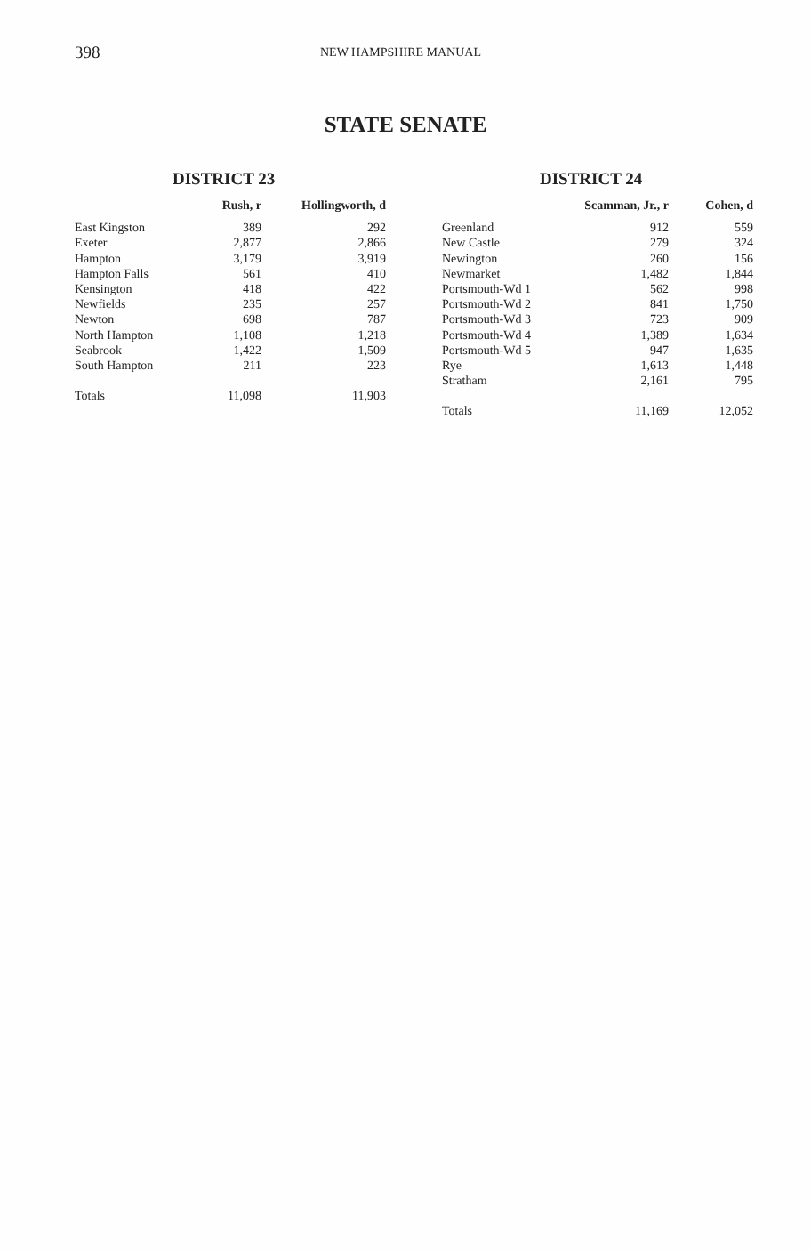398 NEW HAMPSHIRE MANUAL
STATE SENATE
DISTRICT 23
| | Rush, r | Hollingworth, d |
| --- | --- | --- |
| East Kingston | 389 | 292 |
| Exeter | 2,877 | 2,866 |
| Hampton | 3,179 | 3,919 |
| Hampton Falls | 561 | 410 |
| Kensington | 418 | 422 |
| Newfields | 235 | 257 |
| Newton | 698 | 787 |
| North Hampton | 1,108 | 1,218 |
| Seabrook | 1,422 | 1,509 |
| South Hampton | 211 | 223 |
| Totals | 11,098 | 11,903 |
DISTRICT 24
| | Scamman, Jr., r | Cohen, d |
| --- | --- | --- |
| Greenland | 912 | 559 |
| New Castle | 279 | 324 |
| Newington | 260 | 156 |
| Newmarket | 1,482 | 1,844 |
| Portsmouth-Wd 1 | 562 | 998 |
| Portsmouth-Wd 2 | 841 | 1,750 |
| Portsmouth-Wd 3 | 723 | 909 |
| Portsmouth-Wd 4 | 1,389 | 1,634 |
| Portsmouth-Wd 5 | 947 | 1,635 |
| Rye | 1,613 | 1,448 |
| Stratham | 2,161 | 795 |
| Totals | 11,169 | 12,052 |